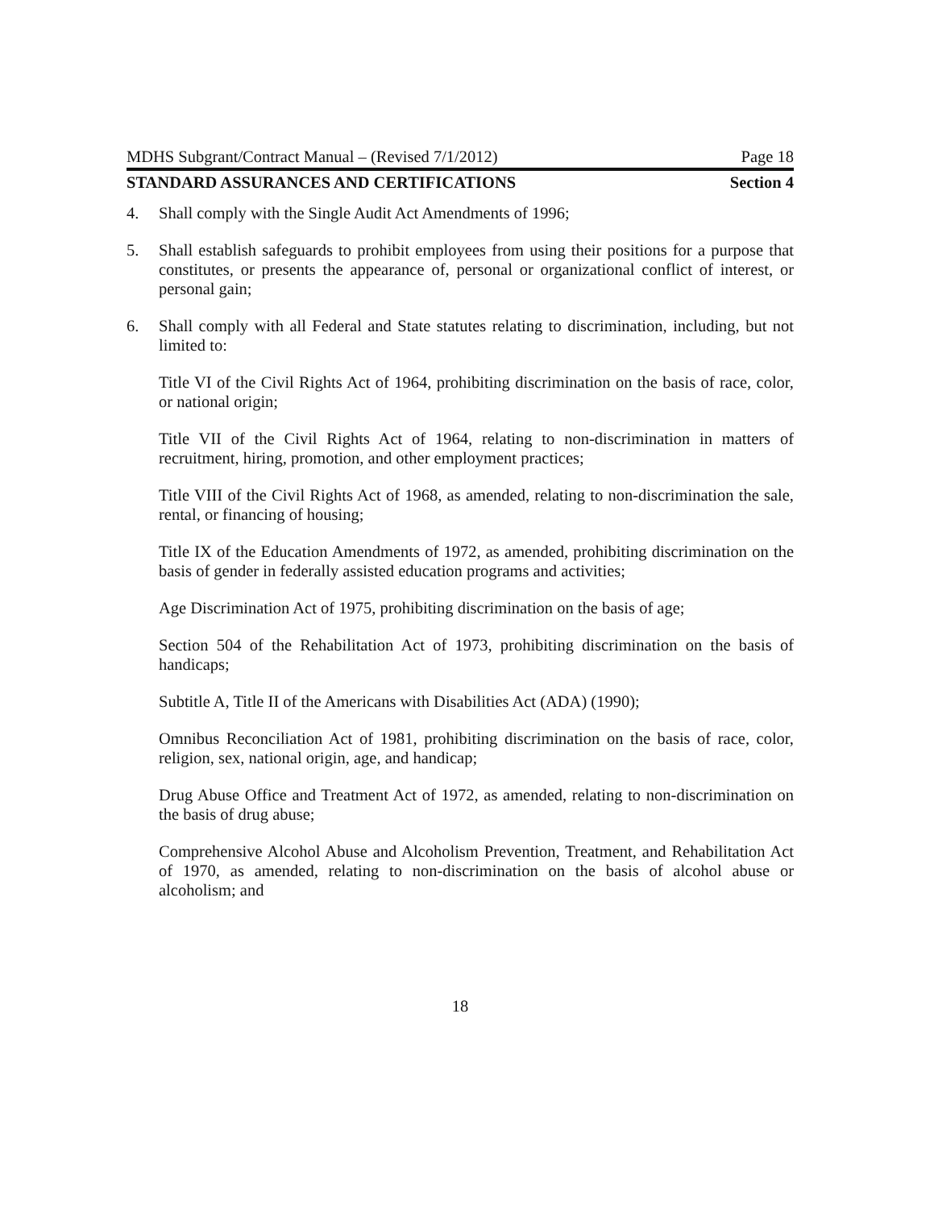MDHS Subgrant/Contract Manual – (Revised 7/1/2012) Page 18
STANDARD ASSURANCES AND CERTIFICATIONS Section 4
4. Shall comply with the Single Audit Act Amendments of 1996;
5. Shall establish safeguards to prohibit employees from using their positions for a purpose that constitutes, or presents the appearance of, personal or organizational conflict of interest, or personal gain;
6. Shall comply with all Federal and State statutes relating to discrimination, including, but not limited to:
Title VI of the Civil Rights Act of 1964, prohibiting discrimination on the basis of race, color, or national origin;
Title VII of the Civil Rights Act of 1964, relating to non-discrimination in matters of recruitment, hiring, promotion, and other employment practices;
Title VIII of the Civil Rights Act of 1968, as amended, relating to non-discrimination the sale, rental, or financing of housing;
Title IX of the Education Amendments of 1972, as amended, prohibiting discrimination on the basis of gender in federally assisted education programs and activities;
Age Discrimination Act of 1975, prohibiting discrimination on the basis of age;
Section 504 of the Rehabilitation Act of 1973, prohibiting discrimination on the basis of handicaps;
Subtitle A, Title II of the Americans with Disabilities Act (ADA) (1990);
Omnibus Reconciliation Act of 1981, prohibiting discrimination on the basis of race, color, religion, sex, national origin, age, and handicap;
Drug Abuse Office and Treatment Act of 1972, as amended, relating to non-discrimination on the basis of drug abuse;
Comprehensive Alcohol Abuse and Alcoholism Prevention, Treatment, and Rehabilitation Act of 1970, as amended, relating to non-discrimination on the basis of alcohol abuse or alcoholism; and
18